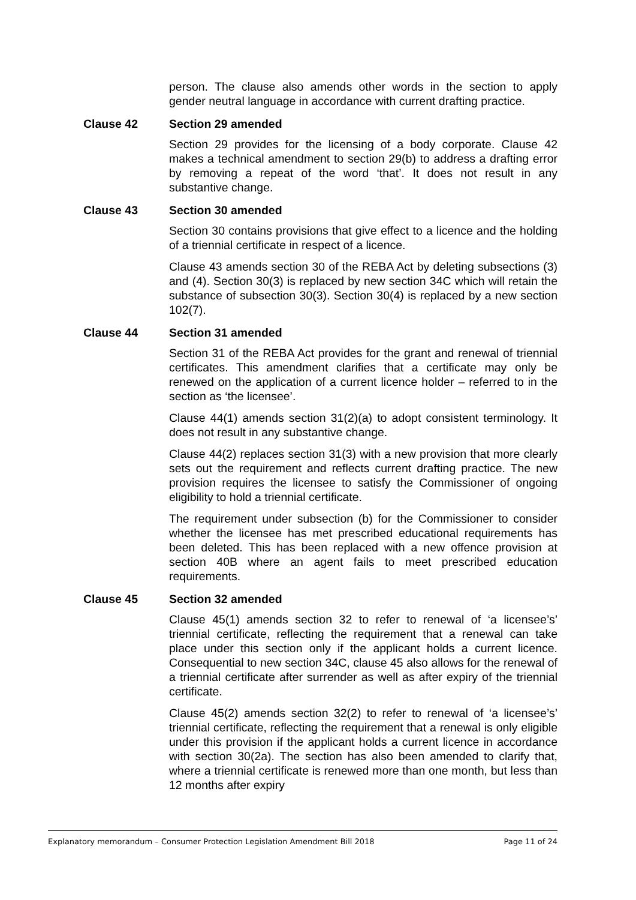person. The clause also amends other words in the section to apply gender neutral language in accordance with current drafting practice.
Clause 42 Section 29 amended
Section 29 provides for the licensing of a body corporate. Clause 42 makes a technical amendment to section 29(b) to address a drafting error by removing a repeat of the word ‘that’. It does not result in any substantive change.
Clause 43 Section 30 amended
Section 30 contains provisions that give effect to a licence and the holding of a triennial certificate in respect of a licence.
Clause 43 amends section 30 of the REBA Act by deleting subsections (3) and (4). Section 30(3) is replaced by new section 34C which will retain the substance of subsection 30(3). Section 30(4) is replaced by a new section 102(7).
Clause 44 Section 31 amended
Section 31 of the REBA Act provides for the grant and renewal of triennial certificates. This amendment clarifies that a certificate may only be renewed on the application of a current licence holder – referred to in the section as ‘the licensee’.
Clause 44(1) amends section 31(2)(a) to adopt consistent terminology. It does not result in any substantive change.
Clause 44(2) replaces section 31(3) with a new provision that more clearly sets out the requirement and reflects current drafting practice. The new provision requires the licensee to satisfy the Commissioner of ongoing eligibility to hold a triennial certificate.
The requirement under subsection (b) for the Commissioner to consider whether the licensee has met prescribed educational requirements has been deleted. This has been replaced with a new offence provision at section 40B where an agent fails to meet prescribed education requirements.
Clause 45 Section 32 amended
Clause 45(1) amends section 32 to refer to renewal of ‘a licensee’s’ triennial certificate, reflecting the requirement that a renewal can take place under this section only if the applicant holds a current licence. Consequential to new section 34C, clause 45 also allows for the renewal of a triennial certificate after surrender as well as after expiry of the triennial certificate.
Clause 45(2) amends section 32(2) to refer to renewal of ‘a licensee’s’ triennial certificate, reflecting the requirement that a renewal is only eligible under this provision if the applicant holds a current licence in accordance with section 30(2a). The section has also been amended to clarify that, where a triennial certificate is renewed more than one month, but less than 12 months after expiry
Explanatory memorandum – Consumer Protection Legislation Amendment Bill 2018 Page 11 of 24